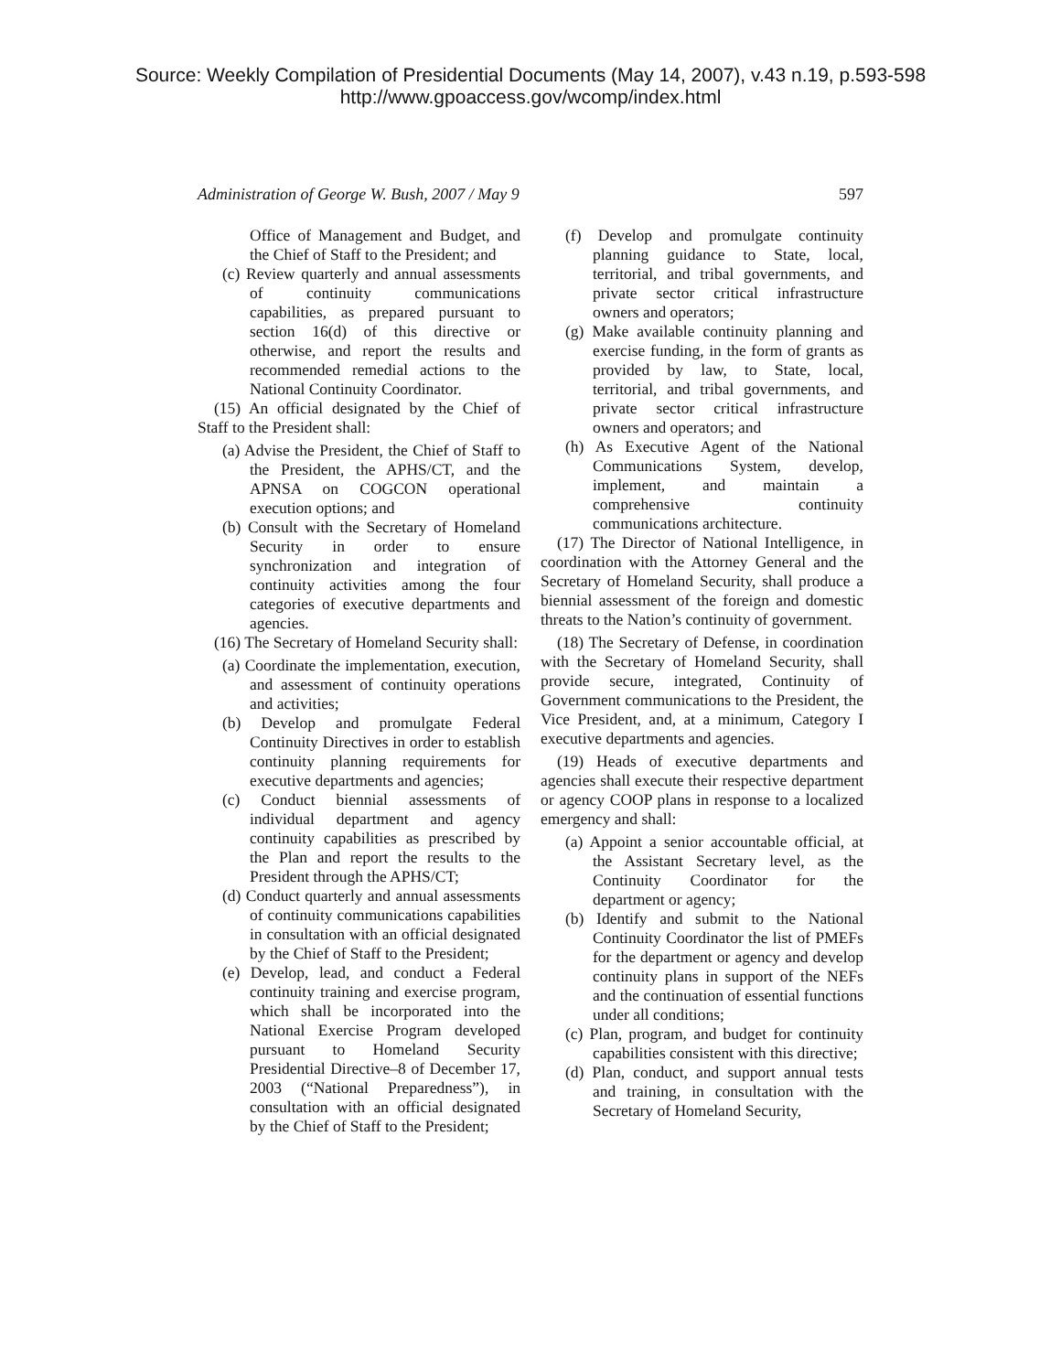Source: Weekly Compilation of Presidential Documents (May 14, 2007), v.43 n.19, p.593-598
http://www.gpoaccess.gov/wcomp/index.html
Administration of George W. Bush, 2007 / May 9 597
Office of Management and Budget, and the Chief of Staff to the President; and
(c) Review quarterly and annual assessments of continuity communications capabilities, as prepared pursuant to section 16(d) of this directive or otherwise, and report the results and recommended remedial actions to the National Continuity Coordinator.
(15) An official designated by the Chief of Staff to the President shall:
(a) Advise the President, the Chief of Staff to the President, the APHS/CT, and the APNSA on COGCON operational execution options; and
(b) Consult with the Secretary of Homeland Security in order to ensure synchronization and integration of continuity activities among the four categories of executive departments and agencies.
(16) The Secretary of Homeland Security shall:
(a) Coordinate the implementation, execution, and assessment of continuity operations and activities;
(b) Develop and promulgate Federal Continuity Directives in order to establish continuity planning requirements for executive departments and agencies;
(c) Conduct biennial assessments of individual department and agency continuity capabilities as prescribed by the Plan and report the results to the President through the APHS/CT;
(d) Conduct quarterly and annual assessments of continuity communications capabilities in consultation with an official designated by the Chief of Staff to the President;
(e) Develop, lead, and conduct a Federal continuity training and exercise program, which shall be incorporated into the National Exercise Program developed pursuant to Homeland Security Presidential Directive–8 of December 17, 2003 (“National Preparedness”), in consultation with an official designated by the Chief of Staff to the President;
(f) Develop and promulgate continuity planning guidance to State, local, territorial, and tribal governments, and private sector critical infrastructure owners and operators;
(g) Make available continuity planning and exercise funding, in the form of grants as provided by law, to State, local, territorial, and tribal governments, and private sector critical infrastructure owners and operators; and
(h) As Executive Agent of the National Communications System, develop, implement, and maintain a comprehensive continuity communications architecture.
(17) The Director of National Intelligence, in coordination with the Attorney General and the Secretary of Homeland Security, shall produce a biennial assessment of the foreign and domestic threats to the Nation’s continuity of government.
(18) The Secretary of Defense, in coordination with the Secretary of Homeland Security, shall provide secure, integrated, Continuity of Government communications to the President, the Vice President, and, at a minimum, Category I executive departments and agencies.
(19) Heads of executive departments and agencies shall execute their respective department or agency COOP plans in response to a localized emergency and shall:
(a) Appoint a senior accountable official, at the Assistant Secretary level, as the Continuity Coordinator for the department or agency;
(b) Identify and submit to the National Continuity Coordinator the list of PMEFs for the department or agency and develop continuity plans in support of the NEFs and the continuation of essential functions under all conditions;
(c) Plan, program, and budget for continuity capabilities consistent with this directive;
(d) Plan, conduct, and support annual tests and training, in consultation with the Secretary of Homeland Security,